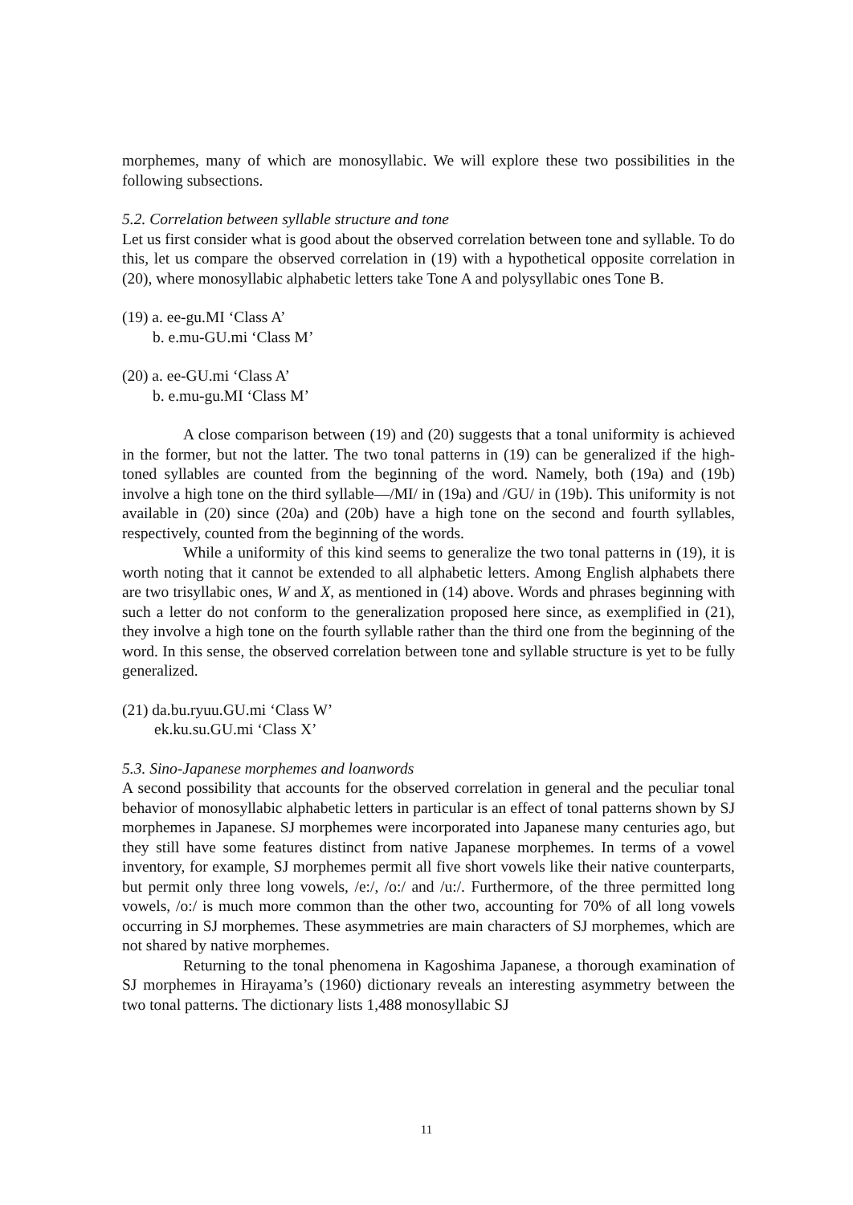morphemes, many of which are monosyllabic. We will explore these two possibilities in the following subsections.
5.2. Correlation between syllable structure and tone
Let us first consider what is good about the observed correlation between tone and syllable. To do this, let us compare the observed correlation in (19) with a hypothetical opposite correlation in (20), where monosyllabic alphabetic letters take Tone A and polysyllabic ones Tone B.
(19) a. ee-gu.MI ‘Class A’
b. e.mu-GU.mi ‘Class M’
(20) a. ee-GU.mi ‘Class A’
b. e.mu-gu.MI ‘Class M’
A close comparison between (19) and (20) suggests that a tonal uniformity is achieved in the former, but not the latter. The two tonal patterns in (19) can be generalized if the high-toned syllables are counted from the beginning of the word. Namely, both (19a) and (19b) involve a high tone on the third syllable—/MI/ in (19a) and /GU/ in (19b). This uniformity is not available in (20) since (20a) and (20b) have a high tone on the second and fourth syllables, respectively, counted from the beginning of the words.
While a uniformity of this kind seems to generalize the two tonal patterns in (19), it is worth noting that it cannot be extended to all alphabetic letters. Among English alphabets there are two trisyllabic ones, W and X, as mentioned in (14) above. Words and phrases beginning with such a letter do not conform to the generalization proposed here since, as exemplified in (21), they involve a high tone on the fourth syllable rather than the third one from the beginning of the word. In this sense, the observed correlation between tone and syllable structure is yet to be fully generalized.
(21) da.bu.ryuu.GU.mi ‘Class W’
ek.ku.su.GU.mi ‘Class X’
5.3. Sino-Japanese morphemes and loanwords
A second possibility that accounts for the observed correlation in general and the peculiar tonal behavior of monosyllabic alphabetic letters in particular is an effect of tonal patterns shown by SJ morphemes in Japanese. SJ morphemes were incorporated into Japanese many centuries ago, but they still have some features distinct from native Japanese morphemes. In terms of a vowel inventory, for example, SJ morphemes permit all five short vowels like their native counterparts, but permit only three long vowels, /e:/, /o:/ and /u:/. Furthermore, of the three permitted long vowels, /o:/ is much more common than the other two, accounting for 70% of all long vowels occurring in SJ morphemes. These asymmetries are main characters of SJ morphemes, which are not shared by native morphemes.
Returning to the tonal phenomena in Kagoshima Japanese, a thorough examination of SJ morphemes in Hirayama’s (1960) dictionary reveals an interesting asymmetry between the two tonal patterns. The dictionary lists 1,488 monosyllabic SJ
11